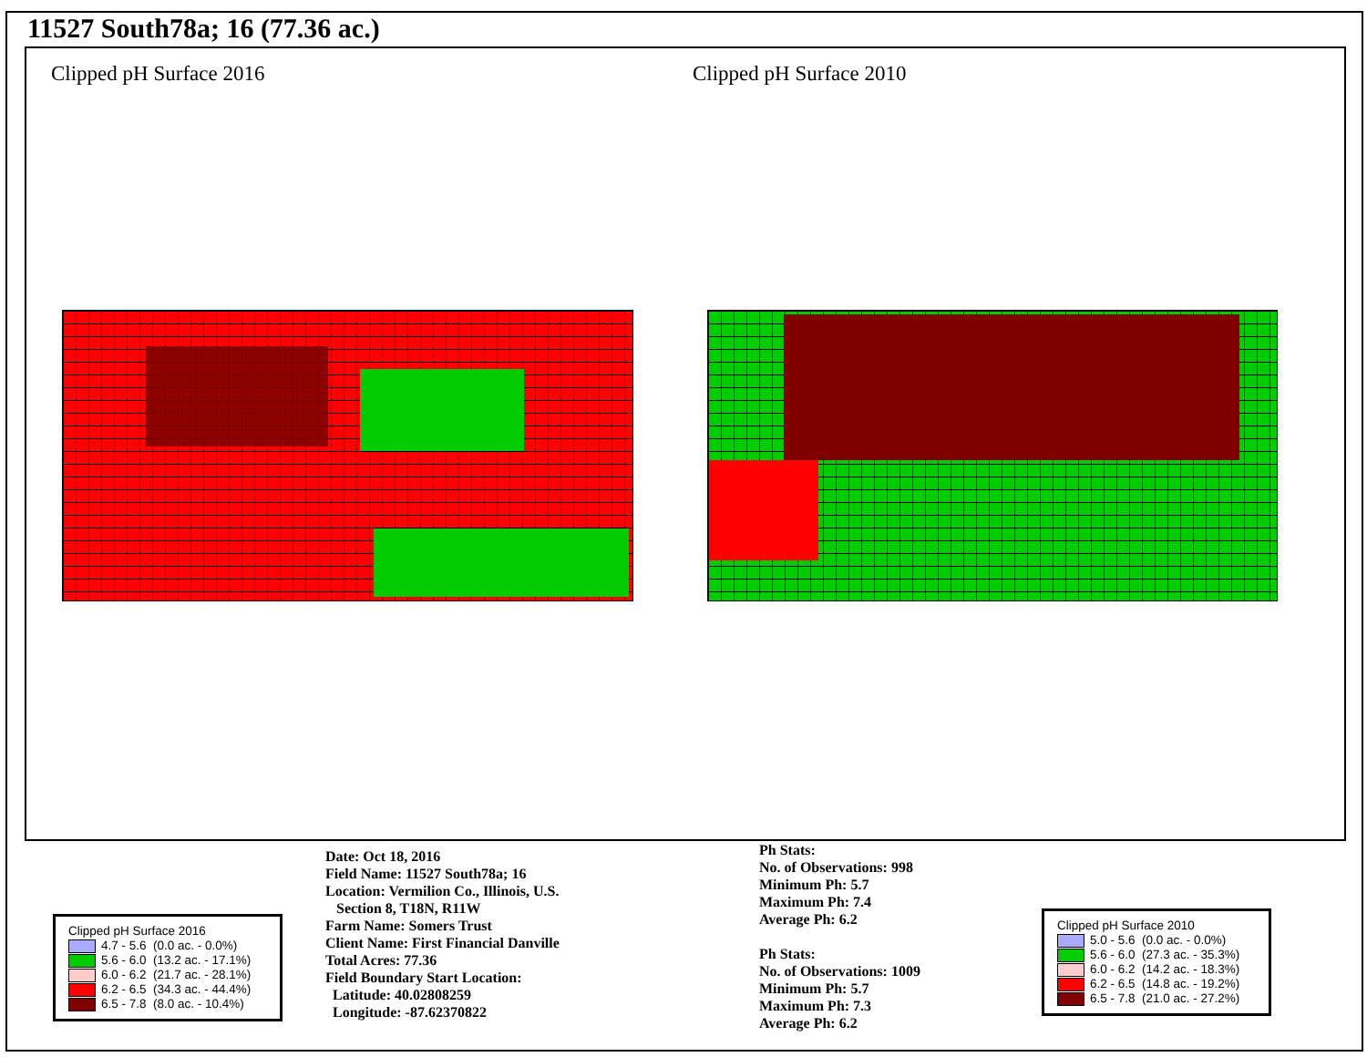11527 South78a; 16 (77.36 ac.)
Clipped pH Surface 2016 Clipped pH Surface 2010
Date: Oct 18, 2016
Field Name: 11527 South78a; 16
Location: Vermilion Co., Illinois, U.S.
Section 8, T18N, R11W
Farm Name: Somers Trust
Client Name: First Financial Danville
Total Acres: 77.36
Field Boundary Start Location:
Latitude: 40.02808259
Longitude: -87.62370822
Ph Stats:
No. of Observations: 998
Minimum Ph: 5.7
Maximum Ph: 7.4
Average Ph: 6.2
Ph Stats:
No. of Observations: 1009
Minimum Ph: 5.7
Maximum Ph: 7.3
Average Ph: 6.2
Clipped pH Surface 2016
4.7 - 5.6 (0.0 ac. - 0.0%)
5.6 - 6.0 (13.2 ac. - 17.1%)
6.0 - 6.2 (21.7 ac. - 28.1%)
6.2 - 6.5 (34.3 ac. - 44.4%)
6.5 - 7.8 (8.0 ac. - 10.4%)
Clipped pH Surface 2010
5.0 - 5.6 (0.0 ac. - 0.0%)
5.6 - 6.0 (27.3 ac. - 35.3%)
6.0 - 6.2 (14.2 ac. - 18.3%)
6.2 - 6.5 (14.8 ac. - 19.2%)
6.5 - 7.8 (21.0 ac. - 27.2%)